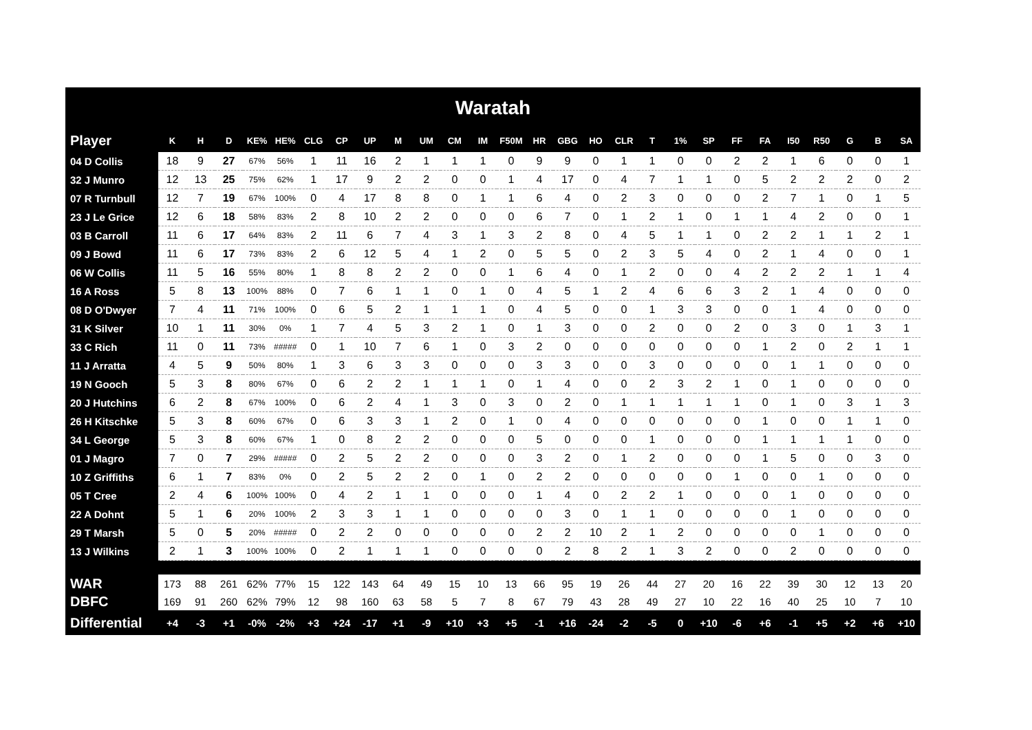| Waratah | | | | | | | | | | | | | | | | | | | | | | | | | | | |
| --- | --- | --- | --- | --- | --- | --- | --- | --- | --- | --- | --- | --- | --- | --- | --- | --- | --- | --- | --- | --- | --- | --- | --- | --- | --- | --- | --- |
| Player | K | H | D | KE% | HE% | CLG | CP | UP | M | UM | CM | IM | F50M | HR | GBG | HO | CLR | T | 1% | SP | FF | FA | I50 | R50 | G | B | SA |
| 04 D Collis | 18 | 9 | 27 | 67% | 56% | 1 | 11 | 16 | 2 | 1 | 1 | 1 | 0 | 9 | 9 | 0 | 1 | 1 | 0 | 0 | 2 | 2 | 1 | 6 | 0 | 0 | 1 |
| 32 J Munro | 12 | 13 | 25 | 75% | 62% | 1 | 17 | 9 | 2 | 2 | 0 | 0 | 1 | 4 | 17 | 0 | 4 | 7 | 1 | 1 | 0 | 5 | 2 | 2 | 2 | 0 | 2 |
| 07 R Turnbull | 12 | 7 | 19 | 67% | 100% | 0 | 4 | 17 | 8 | 8 | 0 | 1 | 1 | 6 | 4 | 0 | 2 | 3 | 0 | 0 | 0 | 2 | 7 | 1 | 0 | 1 | 5 |
| 23 J Le Grice | 12 | 6 | 18 | 58% | 83% | 2 | 8 | 10 | 2 | 2 | 0 | 0 | 0 | 6 | 7 | 0 | 1 | 2 | 1 | 0 | 1 | 1 | 4 | 2 | 0 | 0 | 1 |
| 03 B Carroll | 11 | 6 | 17 | 64% | 83% | 2 | 11 | 6 | 7 | 4 | 3 | 1 | 3 | 2 | 8 | 0 | 4 | 5 | 1 | 1 | 0 | 2 | 2 | 1 | 1 | 2 | 1 |
| 09 J Bowd | 11 | 6 | 17 | 73% | 83% | 2 | 6 | 12 | 5 | 4 | 1 | 2 | 0 | 5 | 5 | 0 | 2 | 3 | 5 | 4 | 0 | 2 | 1 | 4 | 0 | 0 | 1 |
| 06 W Collis | 11 | 5 | 16 | 55% | 80% | 1 | 8 | 8 | 2 | 2 | 0 | 0 | 1 | 6 | 4 | 0 | 1 | 2 | 0 | 0 | 4 | 2 | 2 | 2 | 1 | 1 | 4 |
| 16 A Ross | 5 | 8 | 13 | 100% | 88% | 0 | 7 | 6 | 1 | 1 | 0 | 1 | 0 | 4 | 5 | 1 | 2 | 4 | 6 | 6 | 3 | 2 | 1 | 4 | 0 | 0 | 0 |
| 08 D O'Dwyer | 7 | 4 | 11 | 71% | 100% | 0 | 6 | 5 | 2 | 1 | 1 | 1 | 0 | 4 | 5 | 0 | 0 | 1 | 3 | 3 | 0 | 0 | 1 | 4 | 0 | 0 | 0 |
| 31 K Silver | 10 | 1 | 11 | 30% | 0% | 1 | 7 | 4 | 5 | 3 | 2 | 1 | 0 | 1 | 3 | 0 | 0 | 2 | 0 | 0 | 2 | 0 | 3 | 0 | 1 | 3 | 1 |
| 33 C Rich | 11 | 0 | 11 | 73% | ##### | 0 | 1 | 10 | 7 | 6 | 1 | 0 | 3 | 2 | 0 | 0 | 0 | 0 | 0 | 0 | 0 | 1 | 2 | 0 | 2 | 1 | 1 |
| 11 J Arratta | 4 | 5 | 9 | 50% | 80% | 1 | 3 | 6 | 3 | 3 | 0 | 0 | 0 | 3 | 3 | 0 | 0 | 3 | 0 | 0 | 0 | 0 | 1 | 1 | 0 | 0 | 0 |
| 19 N Gooch | 5 | 3 | 8 | 80% | 67% | 0 | 6 | 2 | 2 | 1 | 1 | 1 | 0 | 1 | 4 | 0 | 0 | 2 | 3 | 2 | 1 | 0 | 1 | 0 | 0 | 0 | 0 |
| 20 J Hutchins | 6 | 2 | 8 | 67% | 100% | 0 | 6 | 2 | 4 | 1 | 3 | 0 | 3 | 0 | 2 | 0 | 1 | 1 | 1 | 1 | 1 | 0 | 1 | 0 | 3 | 1 | 3 |
| 26 H Kitschke | 5 | 3 | 8 | 60% | 67% | 0 | 6 | 3 | 3 | 1 | 2 | 0 | 1 | 0 | 4 | 0 | 0 | 0 | 0 | 0 | 0 | 1 | 0 | 0 | 1 | 1 | 0 |
| 34 L George | 5 | 3 | 8 | 60% | 67% | 1 | 0 | 8 | 2 | 2 | 0 | 0 | 0 | 5 | 0 | 0 | 0 | 1 | 0 | 0 | 0 | 1 | 1 | 1 | 1 | 0 | 0 |
| 01 J Magro | 7 | 0 | 7 | 29% | ##### | 0 | 2 | 5 | 2 | 2 | 0 | 0 | 0 | 3 | 2 | 0 | 1 | 2 | 0 | 0 | 0 | 1 | 5 | 0 | 0 | 3 | 0 |
| 10 Z Griffiths | 6 | 1 | 7 | 83% | 0% | 0 | 2 | 5 | 2 | 2 | 0 | 1 | 0 | 2 | 2 | 0 | 0 | 0 | 0 | 0 | 1 | 0 | 0 | 1 | 0 | 0 | 0 |
| 05 T Cree | 2 | 4 | 6 | 100% | 100% | 0 | 4 | 2 | 1 | 1 | 0 | 0 | 0 | 1 | 4 | 0 | 2 | 2 | 1 | 0 | 0 | 0 | 1 | 0 | 0 | 0 | 0 |
| 22 A Dohnt | 5 | 1 | 6 | 20% | 100% | 2 | 3 | 3 | 1 | 1 | 0 | 0 | 0 | 0 | 3 | 0 | 1 | 1 | 0 | 0 | 0 | 0 | 1 | 0 | 0 | 0 | 0 |
| 29 T Marsh | 5 | 0 | 5 | 20% | ##### | 0 | 2 | 2 | 0 | 0 | 0 | 0 | 0 | 2 | 2 | 10 | 2 | 1 | 2 | 0 | 0 | 0 | 0 | 1 | 0 | 0 | 0 |
| 13 J Wilkins | 2 | 1 | 3 | 100% | 100% | 0 | 2 | 1 | 1 | 1 | 0 | 0 | 0 | 0 | 2 | 8 | 2 | 1 | 3 | 2 | 0 | 0 | 2 | 0 | 0 | 0 | 0 |
| WAR | 173 | 88 | 261 | 62% | 77% | 15 | 122 | 143 | 64 | 49 | 15 | 10 | 13 | 66 | 95 | 19 | 26 | 44 | 27 | 20 | 16 | 22 | 39 | 30 | 12 | 13 | 20 |
| DBFC | 169 | 91 | 260 | 62% | 79% | 12 | 98 | 160 | 63 | 58 | 5 | 7 | 8 | 67 | 79 | 43 | 28 | 49 | 27 | 10 | 22 | 16 | 40 | 25 | 10 | 7 | 10 |
| Differential | +4 | -3 | +1 | -0% | -2% | +3 | +24 | -17 | +1 | -9 | +10 | +3 | +5 | -1 | +16 | -24 | -2 | -5 | 0 | +10 | -6 | +6 | -1 | +5 | +2 | +6 | +10 |